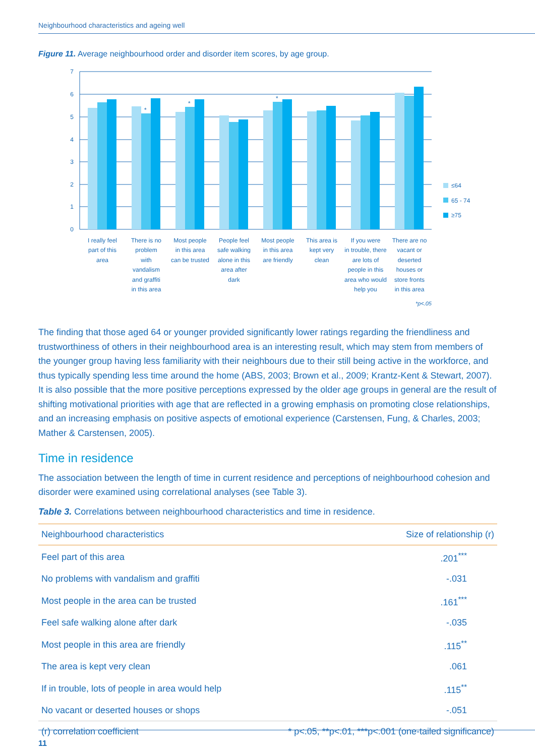Neighbourhood characteristics and ageing well
Figure 11. Average neighbourhood order and disorder item scores, by age group.
7
6
5
4
3
2
1
0
*
*
*
≤64
65 - 74
≥75
I really feel
part of this
area
There is no
problem
with
vandalism
and graffiti
in this area
Most people
in this area
can be trusted
People feel
safe walking
alone in this
area after
dark
Most people
in this area
are friendly
This area is
kept very
clean
If you were
in trouble, there
are lots of
people in this
area who would
help you
There are no
vacant or
deserted
houses or
store fronts
in this area
*p<.05
The finding that those aged 64 or younger provided significantly lower ratings regarding the friendliness and trustworthiness of others in their neighbourhood area is an interesting result, which may stem from members of the younger group having less familiarity with their neighbours due to their still being active in the workforce, and thus typically spending less time around the home (ABS, 2003; Brown et al., 2009; Krantz-Kent & Stewart, 2007). It is also possible that the more positive perceptions expressed by the older age groups in general are the result of shifting motivational priorities with age that are reflected in a growing emphasis on promoting close relationships, and an increasing emphasis on positive aspects of emotional experience (Carstensen, Fung, & Charles, 2003; Mather & Carstensen, 2005).
Time in residence
The association between the length of time in current residence and perceptions of neighbourhood cohesion and disorder were examined using correlational analyses (see Table 3).
Table 3. Correlations between neighbourhood characteristics and time in residence.
| Neighbourhood characteristics | Size of relationship (r) |
| --- | --- |
| Feel part of this area | .201<sup>***</sup> |
| No problems with vandalism and graffiti | -.031 |
| Most people in the area can be trusted | .161<sup>***</sup> |
| Feel safe walking alone after dark | -.035 |
| Most people in this area are friendly | .115<sup>**</sup> |
| The area is kept very clean | .061 |
| If in trouble, lots of people in area would help | .115<sup>**</sup> |
| No vacant or deserted houses or shops | -.051 |
| (r) correlation coefficient | * p<.05, **p<.01, ***p<.001 (one-tailed significance) |
11